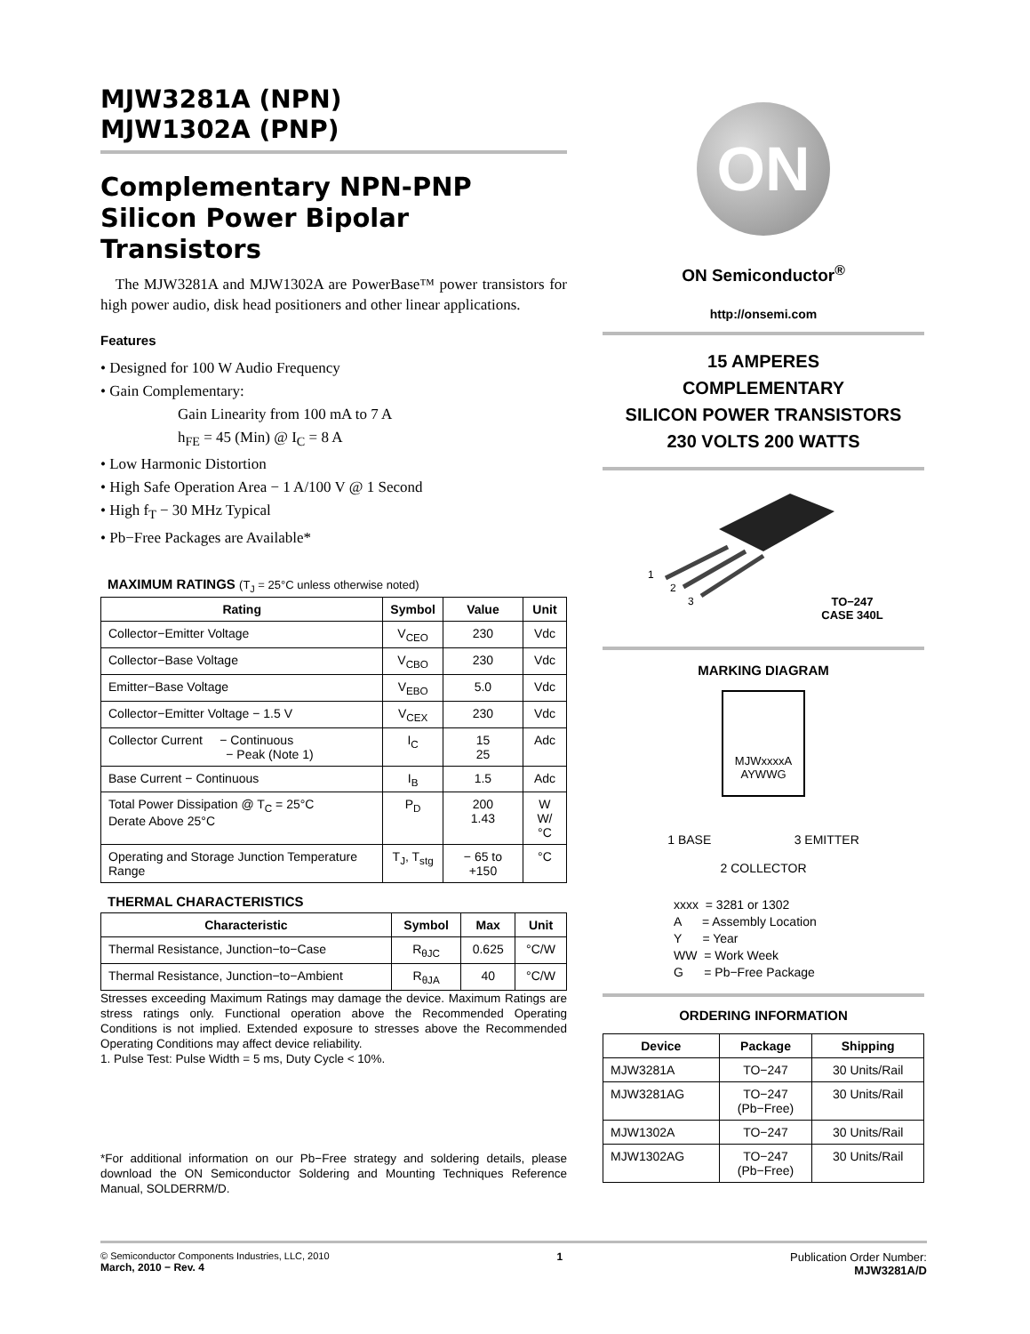MJW3281A (NPN)
MJW1302A (PNP)
Complementary NPN-PNP Silicon Power Bipolar Transistors
The MJW3281A and MJW1302A are PowerBase™ power transistors for high power audio, disk head positioners and other linear applications.
Features
• Designed for 100 W Audio Frequency
• Gain Complementary:
Gain Linearity from 100 mA to 7 A
h<sub>FE</sub> = 45 (Min) @ I<sub>C</sub> = 8 A
• Low Harmonic Distortion
• High Safe Operation Area − 1 A/100 V @ 1 Second
• High f<sub>T</sub> − 30 MHz Typical
• Pb−Free Packages are Available*
MAXIMUM RATINGS (T<sub>J</sub> = 25°C unless otherwise noted)
| Rating | Symbol | Value | Unit |
| --- | --- | --- | --- |
| Collector−Emitter Voltage | V<sub>CEO</sub> | 230 | Vdc |
| Collector−Base Voltage | V<sub>CBO</sub> | 230 | Vdc |
| Emitter−Base Voltage | V<sub>EBO</sub> | 5.0 | Vdc |
| Collector−Emitter Voltage − 1.5 V | V<sub>CEX</sub> | 230 | Vdc |
| Collector Current − Continuous − Peak (Note 1) | I<sub>C</sub> | 15 25 | Adc |
| Base Current − Continuous | I<sub>B</sub> | 1.5 | Adc |
| Total Power Dissipation @ T<sub>C</sub> = 25°C Derate Above 25°C | P<sub>D</sub> | 200 1.43 | W W/°C |
| Operating and Storage Junction Temperature Range | T<sub>J</sub>, T<sub>stg</sub> | − 65 to +150 | °C |
THERMAL CHARACTERISTICS
| Characteristic | Symbol | Max | Unit |
| --- | --- | --- | --- |
| Thermal Resistance, Junction−to−Case | R<sub>θJC</sub> | 0.625 | °C/W |
| Thermal Resistance, Junction−to−Ambient | R<sub>θJA</sub> | 40 | °C/W |
Stresses exceeding Maximum Ratings may damage the device. Maximum Ratings are stress ratings only. Functional operation above the Recommended Operating Conditions is not implied. Extended exposure to stresses above the Recommended Operating Conditions may affect device reliability.
1. Pulse Test: Pulse Width = 5 ms, Duty Cycle < 10%.
*For additional information on our Pb−Free strategy and soldering details, please download the ON Semiconductor Soldering and Mounting Techniques Reference Manual, SOLDERRM/D.
ON
ON Semiconductor<sup>®</sup>
http://onsemi.com
15 AMPERES
COMPLEMENTARY
SILICON POWER TRANSISTORS
230 VOLTS 200 WATTS
1
2
3
TO−247
CASE 340L
MARKING DIAGRAM
MJWxxxxA
AYWWG
1 BASE 3 EMITTER
2 COLLECTOR
xxxx = 3281 or 1302
A = Assembly Location
Y = Year
WW = Work Week
G = Pb−Free Package
ORDERING INFORMATION
| Device | Package | Shipping |
| --- | --- | --- |
| MJW3281A | TO−247 | 30 Units/Rail |
| MJW3281AG | TO−247 (Pb−Free) | 30 Units/Rail |
| MJW1302A | TO−247 | 30 Units/Rail |
| MJW1302AG | TO−247 (Pb−Free) | 30 Units/Rail |
© Semiconductor Components Industries, LLC, 2010
March, 2010 − Rev. 4
1 Publication Order Number:
MJW3281A/D